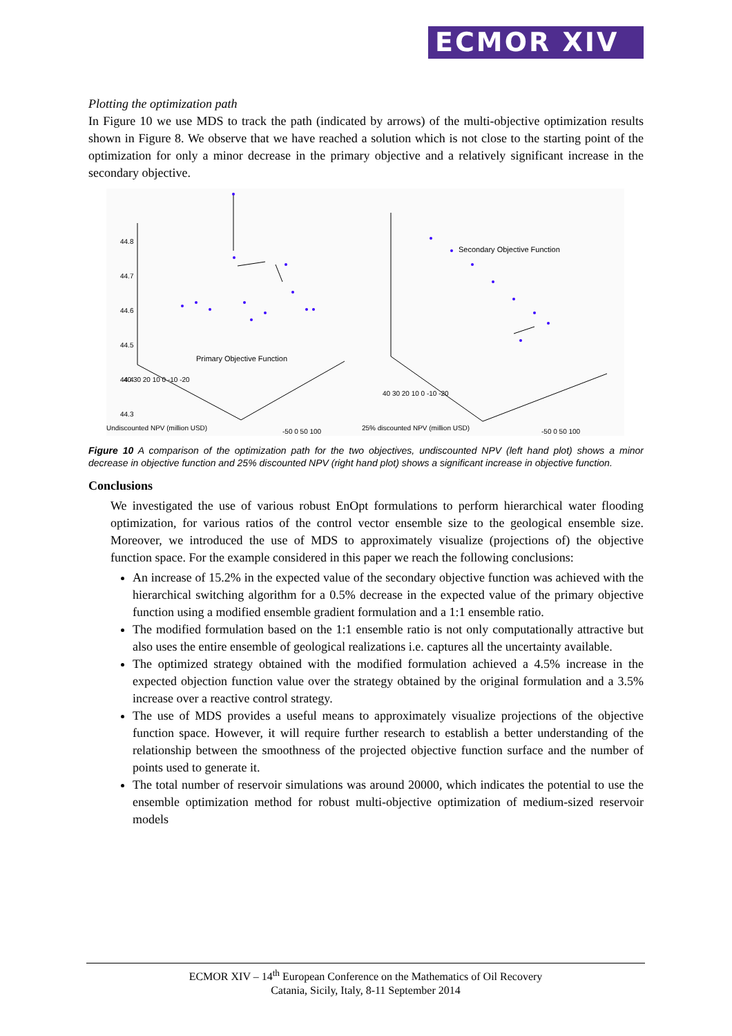ECMOR XIV
Plotting the optimization path
In Figure 10 we use MDS to track the path (indicated by arrows) of the multi-objective optimization results shown in Figure 8. We observe that we have reached a solution which is not close to the starting point of the optimization for only a minor decrease in the primary objective and a relatively significant increase in the secondary objective.
44.8
44.7
44.6
44.5
44.4
44.3
Primary Objective Function
Undiscounted NPV (million USD)
40 30 20 10 0 -10 -20
-50 0 50 100
Secondary Objective Function
25% discounted NPV (million USD)
40 30 20 10 0 -10 -20
-50 0 50 100
Figure 10 A comparison of the optimization path for the two objectives, undiscounted NPV (left hand plot) shows a minor decrease in objective function and 25% discounted NPV (right hand plot) shows a significant increase in objective function.
Conclusions
We investigated the use of various robust EnOpt formulations to perform hierarchical water flooding optimization, for various ratios of the control vector ensemble size to the geological ensemble size. Moreover, we introduced the use of MDS to approximately visualize (projections of) the objective function space. For the example considered in this paper we reach the following conclusions:
An increase of 15.2% in the expected value of the secondary objective function was achieved with the hierarchical switching algorithm for a 0.5% decrease in the expected value of the primary objective function using a modified ensemble gradient formulation and a 1:1 ensemble ratio.
The modified formulation based on the 1:1 ensemble ratio is not only computationally attractive but also uses the entire ensemble of geological realizations i.e. captures all the uncertainty available.
The optimized strategy obtained with the modified formulation achieved a 4.5% increase in the expected objection function value over the strategy obtained by the original formulation and a 3.5% increase over a reactive control strategy.
The use of MDS provides a useful means to approximately visualize projections of the objective function space. However, it will require further research to establish a better understanding of the relationship between the smoothness of the projected objective function surface and the number of points used to generate it.
The total number of reservoir simulations was around 20000, which indicates the potential to use the ensemble optimization method for robust multi-objective optimization of medium-sized reservoir models
ECMOR XIV – 14<sup>th</sup> European Conference on the Mathematics of Oil Recovery
Catania, Sicily, Italy, 8-11 September 2014